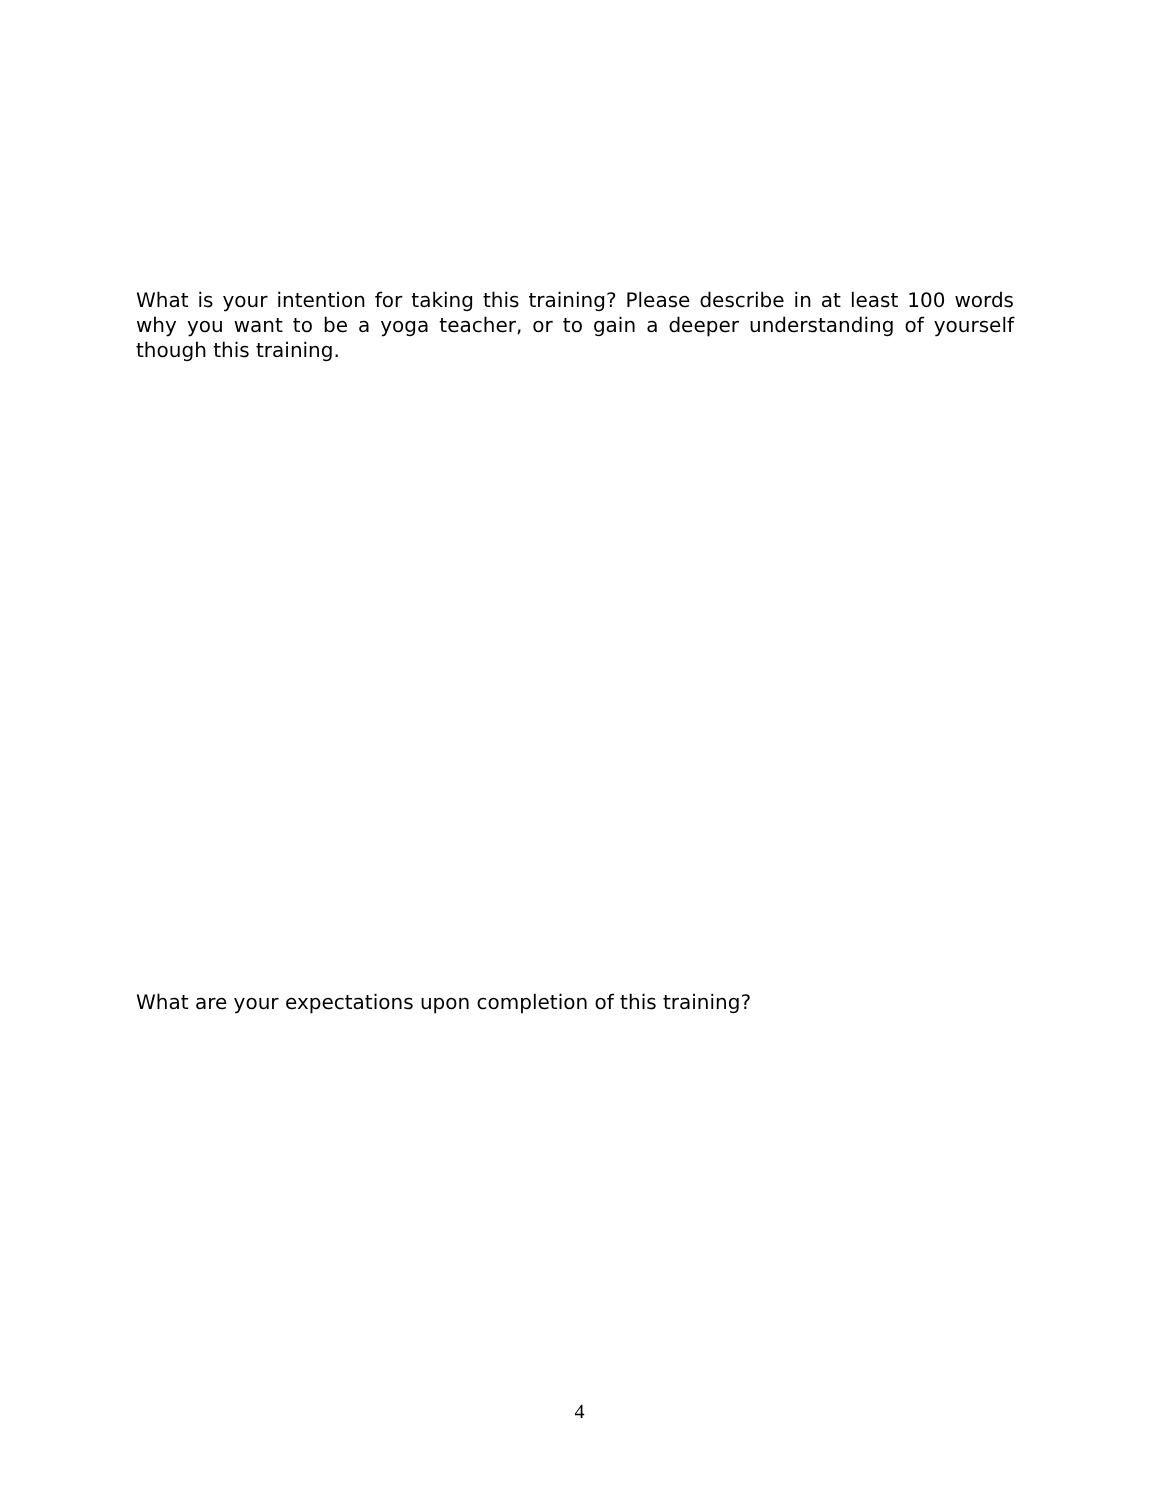What is your intention for taking this training? Please describe in at least 100 words why you want to be a yoga teacher, or to gain a deeper understanding of yourself though this training.
What are your expectations upon completion of this training?
4